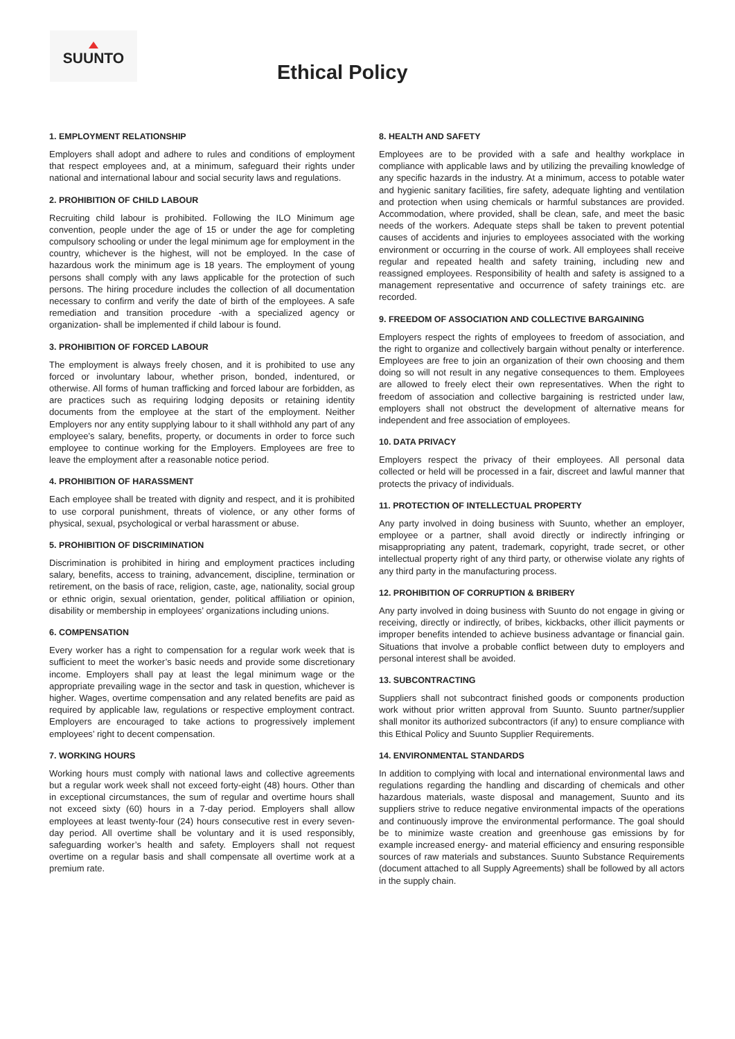SUUNTO
Ethical Policy
1. EMPLOYMENT RELATIONSHIP
Employers shall adopt and adhere to rules and conditions of employment that respect employees and, at a minimum, safeguard their rights under national and international labour and social security laws and regulations.
2. PROHIBITION OF CHILD LABOUR
Recruiting child labour is prohibited. Following the ILO Minimum age convention, people under the age of 15 or under the age for completing compulsory schooling or under the legal minimum age for employment in the country, whichever is the highest, will not be employed. In the case of hazardous work the minimum age is 18 years. The employment of young persons shall comply with any laws applicable for the protection of such persons. The hiring procedure includes the collection of all documentation necessary to confirm and verify the date of birth of the employees. A safe remediation and transition procedure -with a specialized agency or organization- shall be implemented if child labour is found.
3. PROHIBITION OF FORCED LABOUR
The employment is always freely chosen, and it is prohibited to use any forced or involuntary labour, whether prison, bonded, indentured, or otherwise. All forms of human trafficking and forced labour are forbidden, as are practices such as requiring lodging deposits or retaining identity documents from the employee at the start of the employment. Neither Employers nor any entity supplying labour to it shall withhold any part of any employee’s salary, benefits, property, or documents in order to force such employee to continue working for the Employers. Employees are free to leave the employment after a reasonable notice period.
4. PROHIBITION OF HARASSMENT
Each employee shall be treated with dignity and respect, and it is prohibited to use corporal punishment, threats of violence, or any other forms of physical, sexual, psychological or verbal harassment or abuse.
5. PROHIBITION OF DISCRIMINATION
Discrimination is prohibited in hiring and employment practices including salary, benefits, access to training, advancement, discipline, termination or retirement, on the basis of race, religion, caste, age, nationality, social group or ethnic origin, sexual orientation, gender, political affiliation or opinion, disability or membership in employees’ organizations including unions.
6. COMPENSATION
Every worker has a right to compensation for a regular work week that is sufficient to meet the worker’s basic needs and provide some discretionary income. Employers shall pay at least the legal minimum wage or the appropriate prevailing wage in the sector and task in question, whichever is higher. Wages, overtime compensation and any related benefits are paid as required by applicable law, regulations or respective employment contract. Employers are encouraged to take actions to progressively implement employees’ right to decent compensation.
7. WORKING HOURS
Working hours must comply with national laws and collective agreements but a regular work week shall not exceed forty-eight (48) hours. Other than in exceptional circumstances, the sum of regular and overtime hours shall not exceed sixty (60) hours in a 7-day period. Employers shall allow employees at least twenty-four (24) hours consecutive rest in every seven-day period. All overtime shall be voluntary and it is used responsibly, safeguarding worker’s health and safety. Employers shall not request overtime on a regular basis and shall compensate all overtime work at a premium rate.
8. HEALTH AND SAFETY
Employees are to be provided with a safe and healthy workplace in compliance with applicable laws and by utilizing the prevailing knowledge of any specific hazards in the industry. At a minimum, access to potable water and hygienic sanitary facilities, fire safety, adequate lighting and ventilation and protection when using chemicals or harmful substances are provided. Accommodation, where provided, shall be clean, safe, and meet the basic needs of the workers. Adequate steps shall be taken to prevent potential causes of accidents and injuries to employees associated with the working environment or occurring in the course of work. All employees shall receive regular and repeated health and safety training, including new and reassigned employees. Responsibility of health and safety is assigned to a management representative and occurrence of safety trainings etc. are recorded.
9. FREEDOM OF ASSOCIATION AND COLLECTIVE BARGAINING
Employers respect the rights of employees to freedom of association, and the right to organize and collectively bargain without penalty or interference. Employees are free to join an organization of their own choosing and them doing so will not result in any negative consequences to them. Employees are allowed to freely elect their own representatives. When the right to freedom of association and collective bargaining is restricted under law, employers shall not obstruct the development of alternative means for independent and free association of employees.
10. DATA PRIVACY
Employers respect the privacy of their employees. All personal data collected or held will be processed in a fair, discreet and lawful manner that protects the privacy of individuals.
11. PROTECTION OF INTELLECTUAL PROPERTY
Any party involved in doing business with Suunto, whether an employer, employee or a partner, shall avoid directly or indirectly infringing or misappropriating any patent, trademark, copyright, trade secret, or other intellectual property right of any third party, or otherwise violate any rights of any third party in the manufacturing process.
12. PROHIBITION OF CORRUPTION & BRIBERY
Any party involved in doing business with Suunto do not engage in giving or receiving, directly or indirectly, of bribes, kickbacks, other illicit payments or improper benefits intended to achieve business advantage or financial gain. Situations that involve a probable conflict between duty to employers and personal interest shall be avoided.
13. SUBCONTRACTING
Suppliers shall not subcontract finished goods or components production work without prior written approval from Suunto. Suunto partner/supplier shall monitor its authorized subcontractors (if any) to ensure compliance with this Ethical Policy and Suunto Supplier Requirements.
14. ENVIRONMENTAL STANDARDS
In addition to complying with local and international environmental laws and regulations regarding the handling and discarding of chemicals and other hazardous materials, waste disposal and management, Suunto and its suppliers strive to reduce negative environmental impacts of the operations and continuously improve the environmental performance. The goal should be to minimize waste creation and greenhouse gas emissions by for example increased energy- and material efficiency and ensuring responsible sources of raw materials and substances. Suunto Substance Requirements (document attached to all Supply Agreements) shall be followed by all actors in the supply chain.